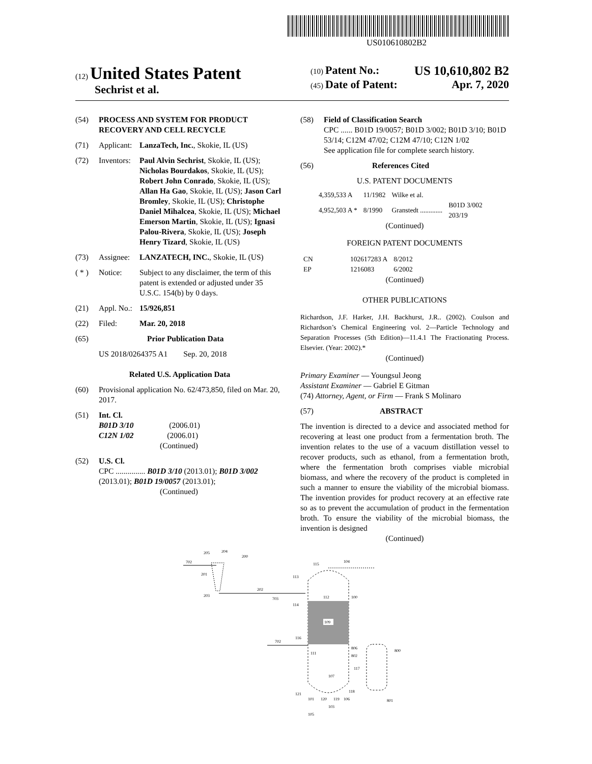US010610802B2
(12) United States Patent
Sechrist et al.
(10) Patent No.: US 10,610,802 B2
(45) Date of Patent: Apr. 7, 2020
(54) PROCESS AND SYSTEM FOR PRODUCT RECOVERY AND CELL RECYCLE
(71) Applicant: LanzaTech, Inc., Skokie, IL (US)
(72) Inventors: Paul Alvin Sechrist, Skokie, IL (US); Nicholas Bourdakos, Skokie, IL (US); Robert John Conrado, Skokie, IL (US); Allan Ha Gao, Skokie, IL (US); Jason Carl Bromley, Skokie, IL (US); Christophe Daniel Mihalcea, Skokie, IL (US); Michael Emerson Martin, Skokie, IL (US); Ignasi Palou-Rivera, Skokie, IL (US); Joseph Henry Tizard, Skokie, IL (US)
(73) Assignee: LANZATECH, INC., Skokie, IL (US)
( * ) Notice: Subject to any disclaimer, the term of this patent is extended or adjusted under 35 U.S.C. 154(b) by 0 days.
(21) Appl. No.: 15/926,851
(22) Filed: Mar. 20, 2018
(65) Prior Publication Data
US 2018/0264375 A1 Sep. 20, 2018
Related U.S. Application Data
(60) Provisional application No. 62/473,850, filed on Mar. 20, 2017.
(51) Int. Cl.
B01D 3/10 (2006.01)
C12N 1/02 (2006.01)
(Continued)
(52) U.S. Cl.
CPC ............... B01D 3/10 (2013.01); B01D 3/002 (2013.01); B01D 19/0057 (2013.01);
(Continued)
(58) Field of Classification Search
CPC ...... B01D 19/0057; B01D 3/002; B01D 3/10; B01D 53/14; C12M 47/02; C12M 47/10; C12N 1/02
See application file for complete search history.
(56) References Cited
U.S. PATENT DOCUMENTS
| 4,359,533 A | 11/1982 | Wilke et al. | |
| 4,952,503 A * | 8/1990 | Granstedt ............. | B01D 3/002 203/19 |
(Continued)
FOREIGN PATENT DOCUMENTS
| CN | 102617283 A | 8/2012 |
| EP | 1216083 | 6/2002 |
(Continued)
OTHER PUBLICATIONS
Richardson, J.F. Harker, J.H. Backhurst, J.R.. (2002). Coulson and Richardson’s Chemical Engineering vol. 2—Particle Technology and Separation Processes (5th Edition)—11.4.1 The Fractionating Process. Elsevier. (Year: 2002).*
(Continued)
Primary Examiner — Youngsul Jeong
Assistant Examiner — Gabriel E Gitman
(74) Attorney, Agent, or Firm — Frank S Molinaro
(57) ABSTRACT
The invention is directed to a device and associated method for recovering at least one product from a fermentation broth. The invention relates to the use of a vacuum distillation vessel to recover products, such as ethanol, from a fermentation broth, where the fermentation broth comprises viable microbial biomass, and where the recovery of the product is completed in such a manner to ensure the viability of the microbial biomass. The invention provides for product recovery at an effective rate so as to prevent the accumulation of product in the fermentation broth. To ensure the viability of the microbial biomass, the invention is designed
(Continued)
702
205
204
200
201
203
202
703
109
115
104
113
112
114
100
702
116
111
107
802
117
806
800
121
101
120
119
106
118
103
801
105